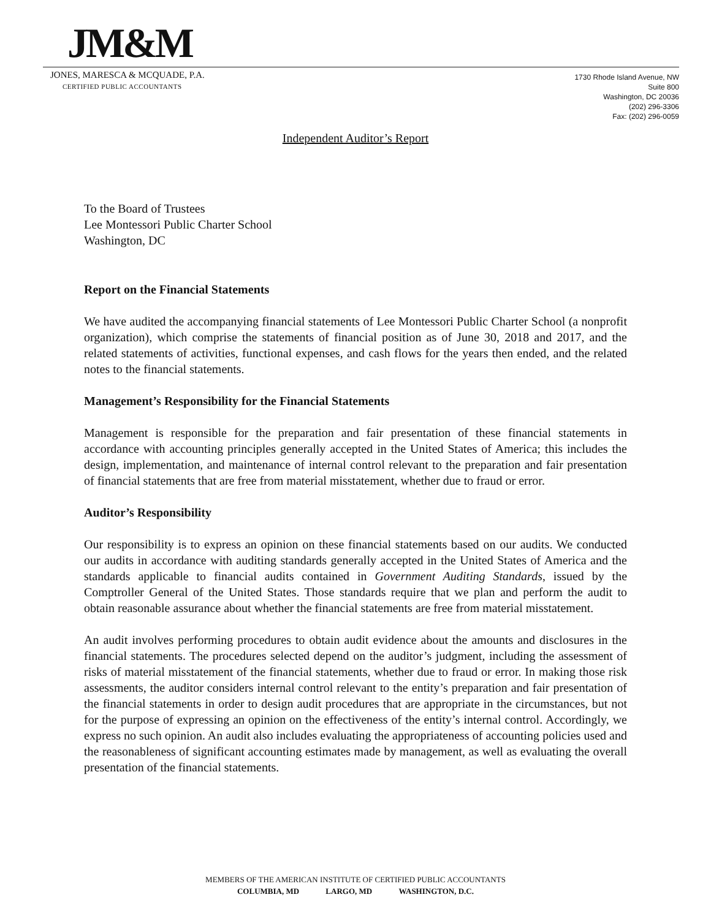JM&M
JONES, MARESCA & MCQUADE, P.A.
CERTIFIED PUBLIC ACCOUNTANTS
1730 Rhode Island Avenue, NW
Suite 800
Washington, DC 20036
(202) 296-3306
Fax: (202) 296-0059
Independent Auditor’s Report
To the Board of Trustees
Lee Montessori Public Charter School
Washington, DC
Report on the Financial Statements
We have audited the accompanying financial statements of Lee Montessori Public Charter School (a nonprofit organization), which comprise the statements of financial position as of June 30, 2018 and 2017, and the related statements of activities, functional expenses, and cash flows for the years then ended, and the related notes to the financial statements.
Management’s Responsibility for the Financial Statements
Management is responsible for the preparation and fair presentation of these financial statements in accordance with accounting principles generally accepted in the United States of America; this includes the design, implementation, and maintenance of internal control relevant to the preparation and fair presentation of financial statements that are free from material misstatement, whether due to fraud or error.
Auditor’s Responsibility
Our responsibility is to express an opinion on these financial statements based on our audits. We conducted our audits in accordance with auditing standards generally accepted in the United States of America and the standards applicable to financial audits contained in Government Auditing Standards, issued by the Comptroller General of the United States. Those standards require that we plan and perform the audit to obtain reasonable assurance about whether the financial statements are free from material misstatement.
An audit involves performing procedures to obtain audit evidence about the amounts and disclosures in the financial statements. The procedures selected depend on the auditor’s judgment, including the assessment of risks of material misstatement of the financial statements, whether due to fraud or error. In making those risk assessments, the auditor considers internal control relevant to the entity’s preparation and fair presentation of the financial statements in order to design audit procedures that are appropriate in the circumstances, but not for the purpose of expressing an opinion on the effectiveness of the entity’s internal control. Accordingly, we express no such opinion. An audit also includes evaluating the appropriateness of accounting policies used and the reasonableness of significant accounting estimates made by management, as well as evaluating the overall presentation of the financial statements.
MEMBERS OF THE AMERICAN INSTITUTE OF CERTIFIED PUBLIC ACCOUNTANTS
COLUMBIA, MD LARGO, MD WASHINGTON, D.C.